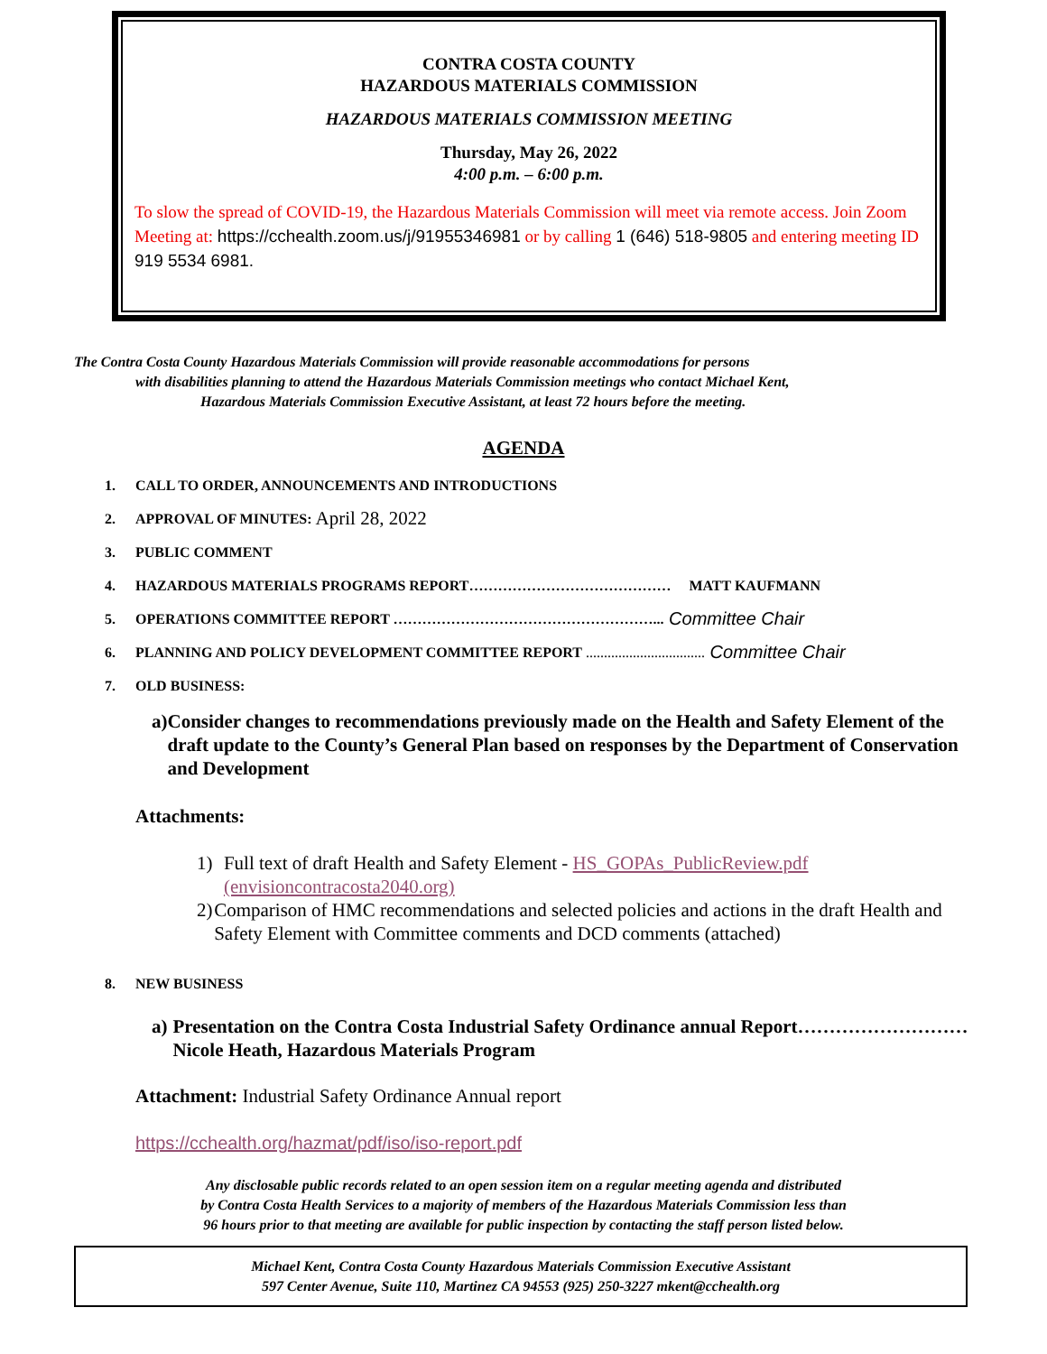CONTRA COSTA COUNTY
HAZARDOUS MATERIALS COMMISSION
HAZARDOUS MATERIALS COMMISSION MEETING
Thursday, May 26, 2022
4:00 p.m. – 6:00 p.m.
To slow the spread of COVID-19, the Hazardous Materials Commission will meet via remote access. Join Zoom Meeting at: https://cchealth.zoom.us/j/91955346981 or by calling 1 (646) 518-9805 and entering meeting ID 919 5534 6981.
The Contra Costa County Hazardous Materials Commission will provide reasonable accommodations for persons
with disabilities planning to attend the Hazardous Materials Commission meetings who contact Michael Kent,
Hazardous Materials Commission Executive Assistant, at least 72 hours before the meeting.
AGENDA
1. CALL TO ORDER, ANNOUNCEMENTS AND INTRODUCTIONS
2. APPROVAL OF MINUTES: April 28, 2022
3. PUBLIC COMMENT
4. HAZARDOUS MATERIALS PROGRAMS REPORT…………………………………… MATT KAUFMANN
5. OPERATIONS COMMITTEE REPORT ………………………………………………... Committee Chair
6. PLANNING AND POLICY DEVELOPMENT COMMITTEE REPORT ................................. Committee Chair
7. OLD BUSINESS:
a) Consider changes to recommendations previously made on the Health and Safety Element of the draft update to the County’s General Plan based on responses by the Department of Conservation and Development
Attachments:
1) Full text of draft Health and Safety Element - HS_GOPAs_PublicReview.pdf (envisioncontracosta2040.org)
2) Comparison of HMC recommendations and selected policies and actions in the draft Health and Safety Element with Committee comments and DCD comments (attached)
8. NEW BUSINESS
a) Presentation on the Contra Costa Industrial Safety Ordinance annual Report………………………Nicole Heath, Hazardous Materials Program
Attachment: Industrial Safety Ordinance Annual report
https://cchealth.org/hazmat/pdf/iso/iso-report.pdf
Any disclosable public records related to an open session item on a regular meeting agenda and distributed
by Contra Costa Health Services to a majority of members of the Hazardous Materials Commission less than
96 hours prior to that meeting are available for public inspection by contacting the staff person listed below.
Michael Kent, Contra Costa County Hazardous Materials Commission Executive Assistant
597 Center Avenue, Suite 110, Martinez CA 94553 (925) 250-3227 mkent@cchealth.org